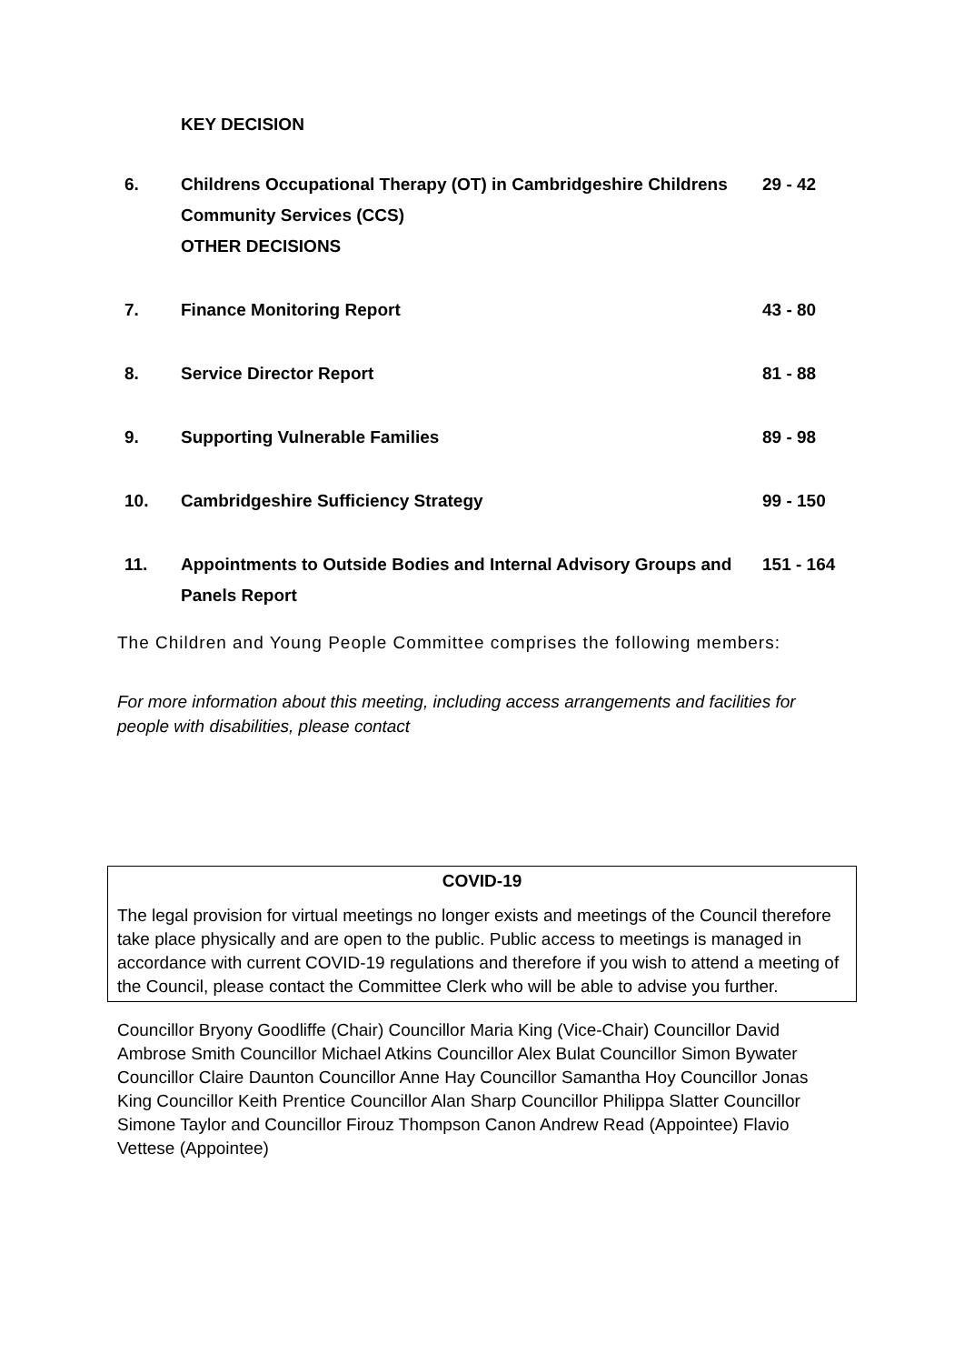KEY DECISION
6. Childrens Occupational Therapy (OT) in Cambridgeshire Childrens Community Services (CCS)
OTHER DECISIONS
29 - 42
7. Finance Monitoring Report 43 - 80
8. Service Director Report 81 - 88
9. Supporting Vulnerable Families 89 - 98
10. Cambridgeshire Sufficiency Strategy 99 - 150
11. Appointments to Outside Bodies and Internal Advisory Groups and Panels Report
151 - 164
The Children and Young People Committee comprises the following members:
For more information about this meeting, including access arrangements and facilities for people with disabilities, please contact
COVID-19
The legal provision for virtual meetings no longer exists and meetings of the Council therefore take place physically and are open to the public. Public access to meetings is managed in accordance with current COVID-19 regulations and therefore if you wish to attend a meeting of the Council, please contact the Committee Clerk who will be able to advise you further.
Councillor Bryony Goodliffe (Chair) Councillor Maria King (Vice-Chair) Councillor David Ambrose Smith Councillor Michael Atkins Councillor Alex Bulat Councillor Simon Bywater Councillor Claire Daunton Councillor Anne Hay Councillor Samantha Hoy Councillor Jonas King Councillor Keith Prentice Councillor Alan Sharp Councillor Philippa Slatter Councillor Simone Taylor and Councillor Firouz Thompson Canon Andrew Read (Appointee) Flavio Vettese (Appointee)